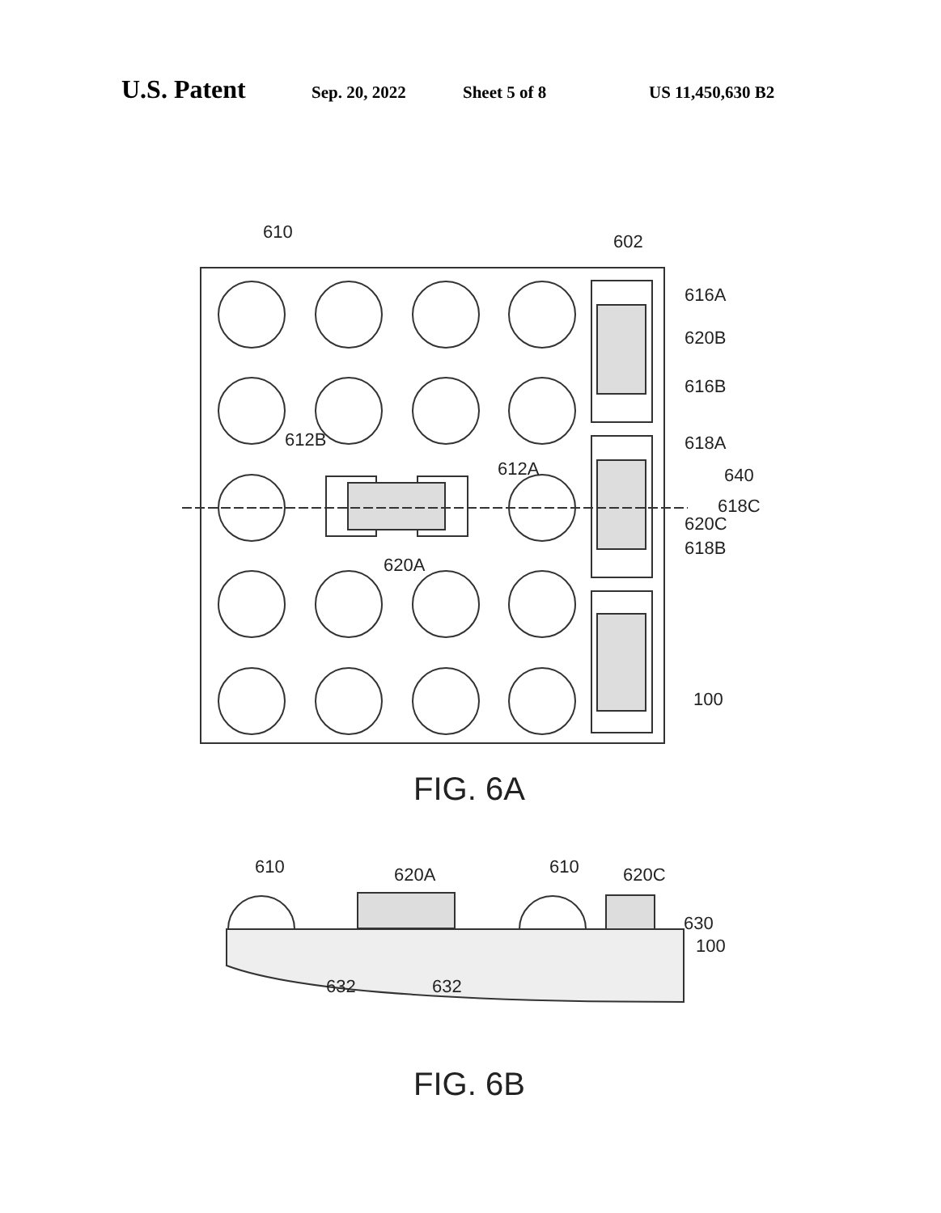U.S. Patent Sep. 20, 2022 Sheet 5 of 8 US 11,450,630 B2
610
602
616A
620B
616B
618A
640
618C
620C
618B
612B
612A
620A
100
610
620A
610
620C
630
100
632
632
FIG. 6A
FIG. 6B